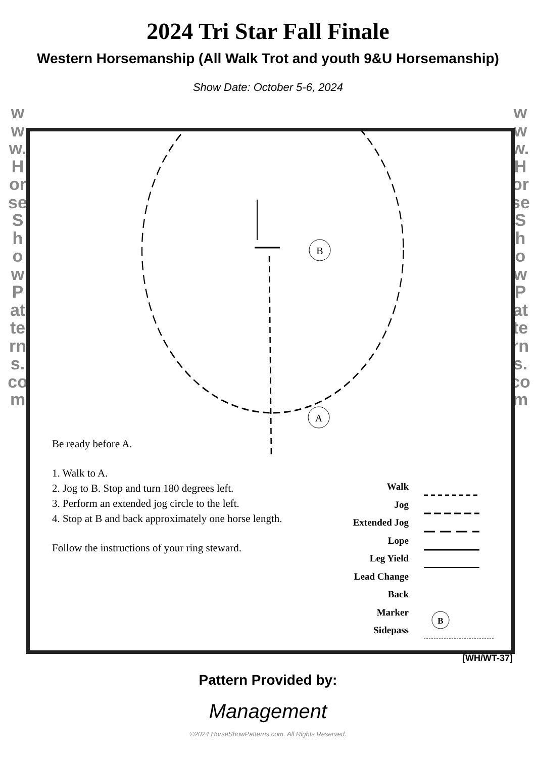2024 Tri Star Fall Finale
Western Horsemanship (All Walk Trot and youth 9&U Horsemanship)
Show Date: October 5-6, 2024
www.HorseShowPatterns.com
www.HorseShowPatterns.com
B
A
B
Be ready before A.
1. Walk to A.
2. Jog to B. Stop and turn 180 degrees left.
3. Perform an extended jog circle to the left.
4. Stop at B and back approximately one horse length.
Follow the instructions of your ring steward.
Walk
Jog
Extended Jog
Lope
Leg Yield
Lead Change
Back
Marker
Sidepass
[WH/WT-37]
Pattern Provided by:
Management
©2024 HorseShowPatterns.com. All Rights Reserved.